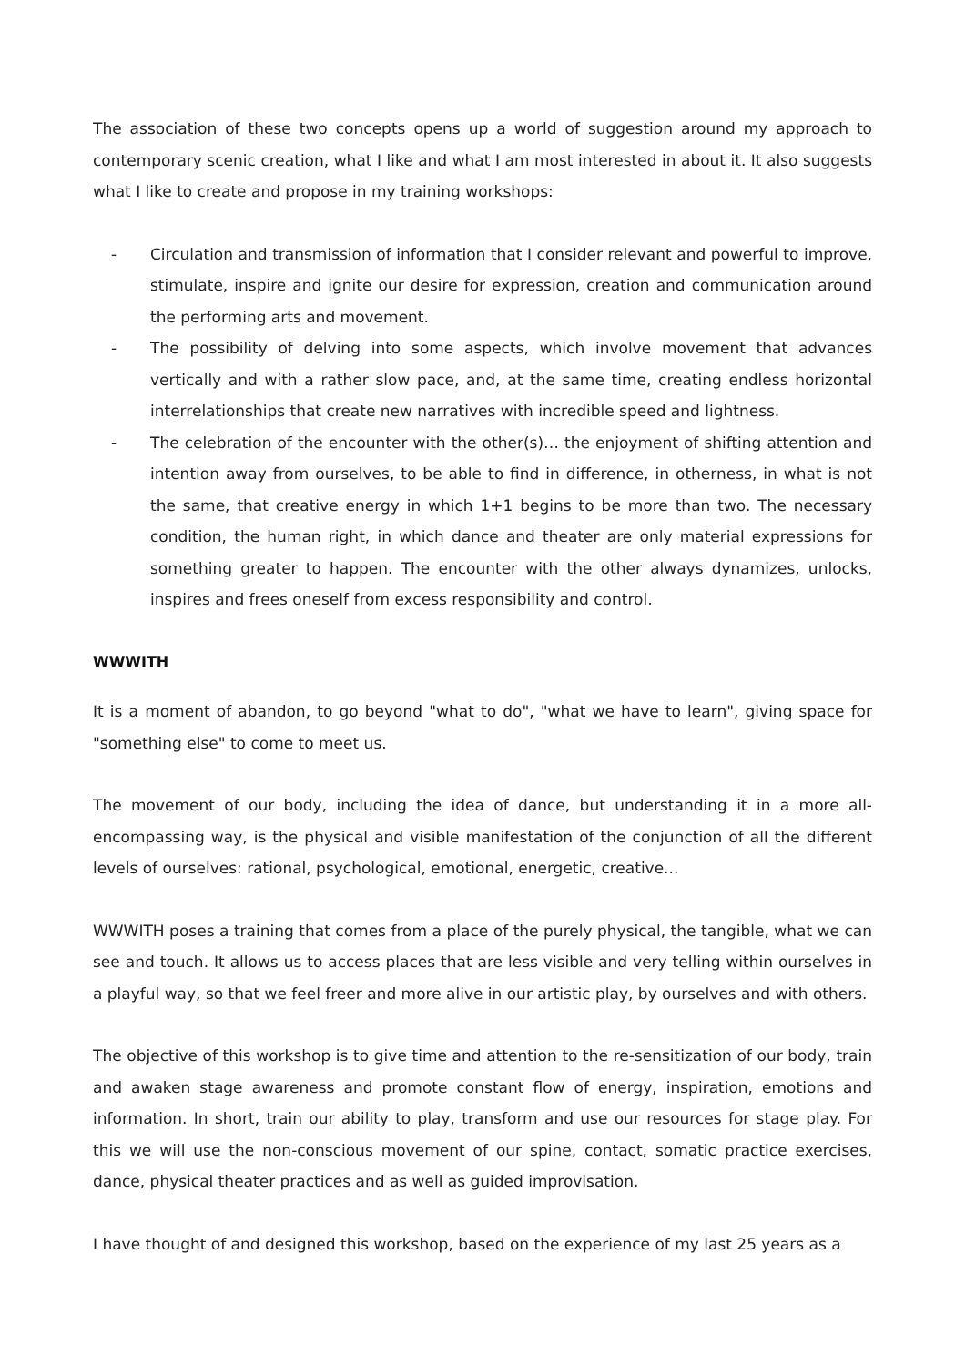The association of these two concepts opens up a world of suggestion around my approach to contemporary scenic creation, what I like and what I am most interested in about it. It also suggests what I like to create and propose in my training workshops:
- Circulation and transmission of information that I consider relevant and powerful to improve, stimulate, inspire and ignite our desire for expression, creation and communication around the performing arts and movement.
- The possibility of delving into some aspects, which involve movement that advances vertically and with a rather slow pace, and, at the same time, creating endless horizontal interrelationships that create new narratives with incredible speed and lightness.
- The celebration of the encounter with the other(s)… the enjoyment of shifting attention and intention away from ourselves, to be able to find in difference, in otherness, in what is not the same, that creative energy in which 1+1 begins to be more than two. The necessary condition, the human right, in which dance and theater are only material expressions for something greater to happen. The encounter with the other always dynamizes, unlocks, inspires and frees oneself from excess responsibility and control.
WWWITH
It is a moment of abandon, to go beyond "what to do", "what we have to learn", giving space for "something else" to come to meet us.
The movement of our body, including the idea of dance, but understanding it in a more all-encompassing way, is the physical and visible manifestation of the conjunction of all the different levels of ourselves: rational, psychological, emotional, energetic, creative...
WWWITH poses a training that comes from a place of the purely physical, the tangible, what we can see and touch. It allows us to access places that are less visible and very telling within ourselves in a playful way, so that we feel freer and more alive in our artistic play, by ourselves and with others.
The objective of this workshop is to give time and attention to the re-sensitization of our body, train and awaken stage awareness and promote constant flow of energy, inspiration, emotions and information. In short, train our ability to play, transform and use our resources for stage play. For this we will use the non-conscious movement of our spine, contact, somatic practice exercises, dance, physical theater practices and as well as guided improvisation.
I have thought of and designed this workshop, based on the experience of my last 25 years as a